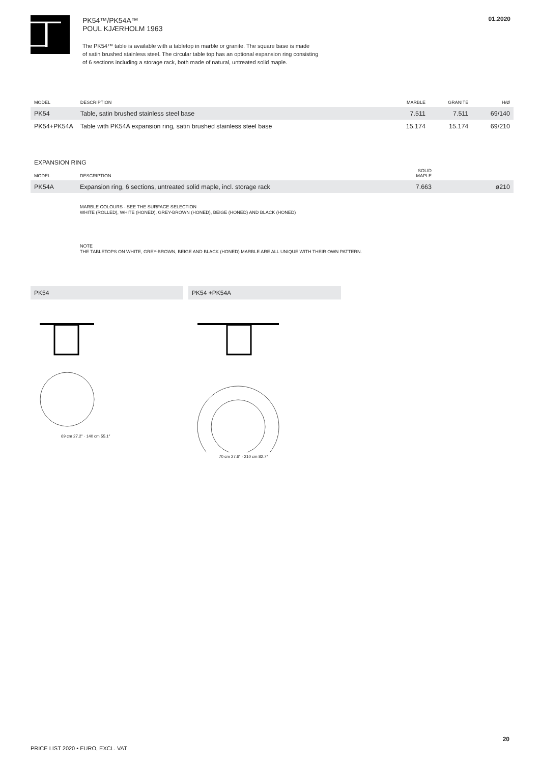PK54™/PK54A™
POUL KJÆRHOLM 1963
The PK54™ table is available with a tabletop in marble or granite. The square base is made
of satin brushed stainless steel. The circular table top has an optional expansion ring consisting
of 6 sections including a storage rack, both made of natural, untreated solid maple.
01.2020
| MODEL | DESCRIPTION | MARBLE | GRANITE | H/Ø |
| --- | --- | --- | --- | --- |
| PK54 | Table, satin brushed stainless steel base | 7.511 | 7.511 | 69/140 |
| PK54+PK54A | Table with PK54A expansion ring, satin brushed stainless steel base | 15.174 | 15.174 | 69/210 |
EXPANSION RING
| MODEL | DESCRIPTION | SOLID MAPLE | |
| --- | --- | --- | --- |
| PK54A | Expansion ring, 6 sections, untreated solid maple, incl. storage rack | 7.663 | ø210 |
MARBLE COLOURS - SEE THE SURFACE SELECTION
WHITE (ROLLED), WHITE (HONED), GREY-BROWN (HONED), BEIGE (HONED) AND BLACK (HONED)
NOTE
THE TABLETOPS ON WHITE, GREY-BROWN, BEIGE AND BLACK (HONED) MARBLE ARE ALL UNIQUE WITH THEIR OWN PATTERN.
PK54
69 cm 27.2″ · 140 cm 55.1″
PK54 +PK54A
70 cm 27.6″ · 210 cm 82.7″
20
PRICE LIST 2020 • EURO, EXCL. VAT